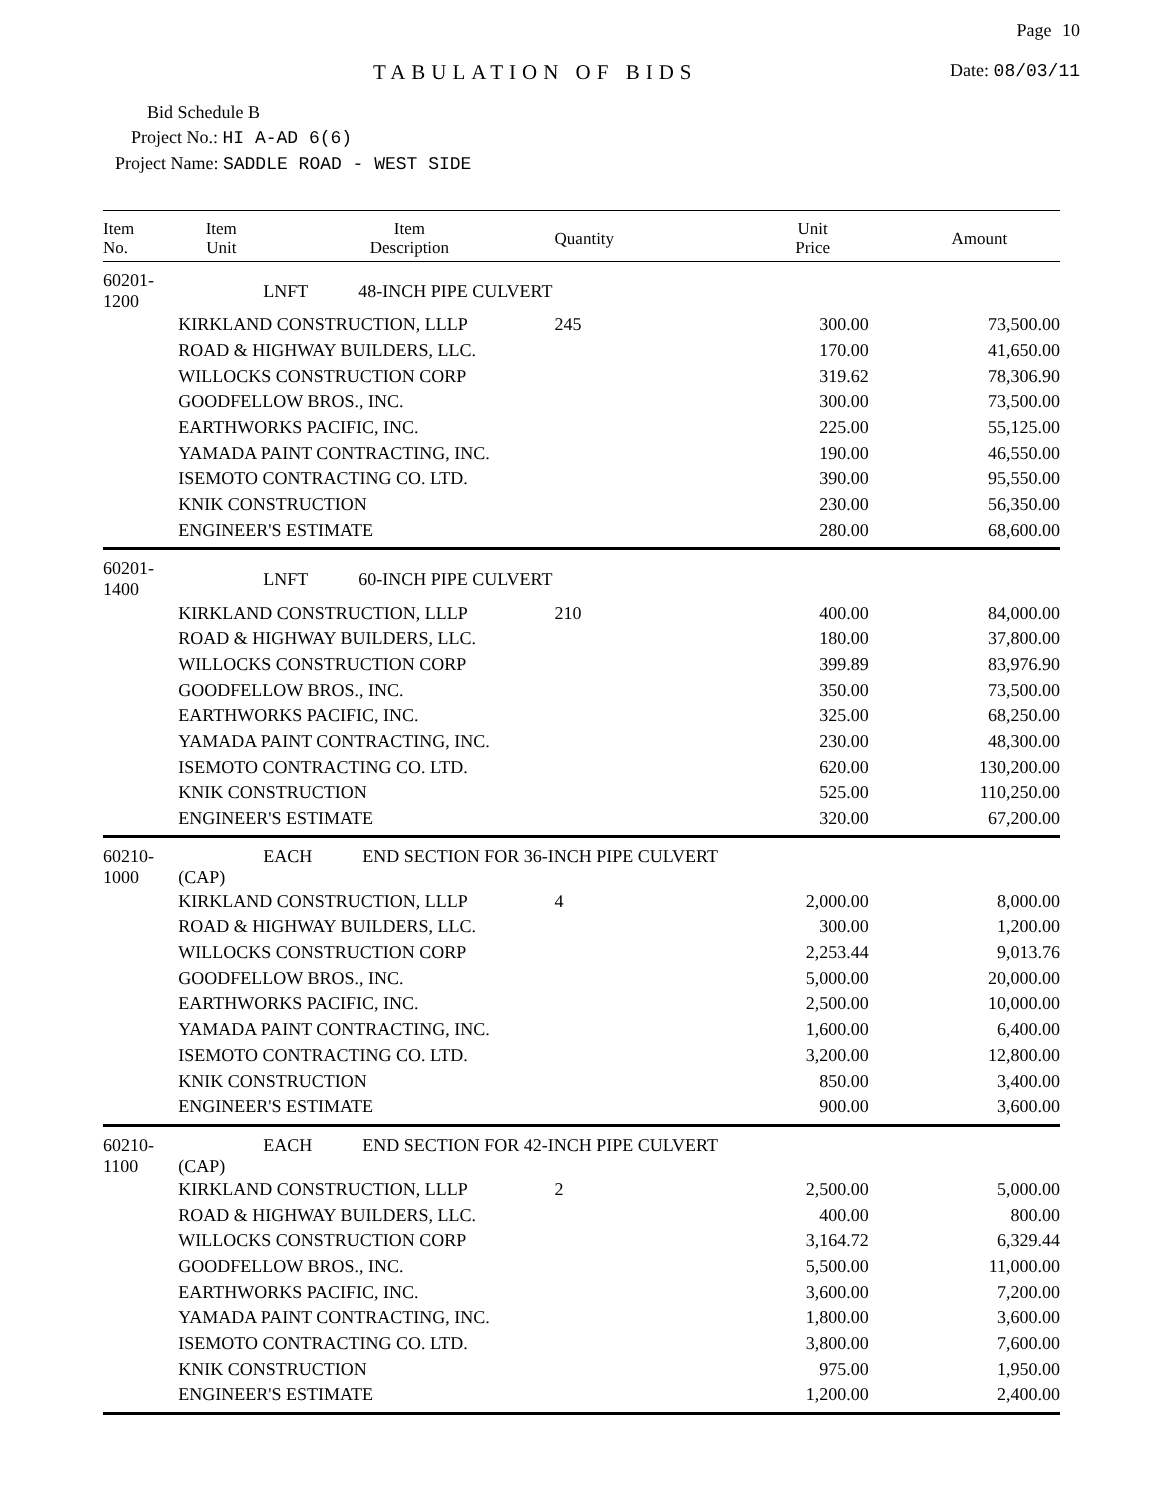Page 10
TABULATION OF BIDS Date: 08/03/11
Bid Schedule B
Project No.: HI A-AD 6(6)
Project Name: SADDLE ROAD - WEST SIDE
| Item No. | Item Unit | Item Description | Quantity | Unit Price | Amount |
| --- | --- | --- | --- | --- | --- |
| 60201-1200 | LNFT 48-INCH PIPE CULVERT | | | | |
| | KIRKLAND CONSTRUCTION, LLLP | | 245 | 300.00 | 73,500.00 |
| | ROAD & HIGHWAY BUILDERS, LLC. | | | 170.00 | 41,650.00 |
| | WILLOCKS CONSTRUCTION CORP | | | 319.62 | 78,306.90 |
| | GOODFELLOW BROS., INC. | | | 300.00 | 73,500.00 |
| | EARTHWORKS PACIFIC, INC. | | | 225.00 | 55,125.00 |
| | YAMADA PAINT CONTRACTING, INC. | | | 190.00 | 46,550.00 |
| | ISEMOTO CONTRACTING CO. LTD. | | | 390.00 | 95,550.00 |
| | KNIK CONSTRUCTION | | | 230.00 | 56,350.00 |
| | ENGINEER'S ESTIMATE | | | 280.00 | 68,600.00 |
| 60201-1400 | LNFT 60-INCH PIPE CULVERT | | | | |
| | KIRKLAND CONSTRUCTION, LLLP | | 210 | 400.00 | 84,000.00 |
| | ROAD & HIGHWAY BUILDERS, LLC. | | | 180.00 | 37,800.00 |
| | WILLOCKS CONSTRUCTION CORP | | | 399.89 | 83,976.90 |
| | GOODFELLOW BROS., INC. | | | 350.00 | 73,500.00 |
| | EARTHWORKS PACIFIC, INC. | | | 325.00 | 68,250.00 |
| | YAMADA PAINT CONTRACTING, INC. | | | 230.00 | 48,300.00 |
| | ISEMOTO CONTRACTING CO. LTD. | | | 620.00 | 130,200.00 |
| | KNIK CONSTRUCTION | | | 525.00 | 110,250.00 |
| | ENGINEER'S ESTIMATE | | | 320.00 | 67,200.00 |
| 60210-1000 | EACH END SECTION FOR 36-INCH PIPE CULVERT (CAP) | | | | |
| | KIRKLAND CONSTRUCTION, LLLP | | 4 | 2,000.00 | 8,000.00 |
| | ROAD & HIGHWAY BUILDERS, LLC. | | | 300.00 | 1,200.00 |
| | WILLOCKS CONSTRUCTION CORP | | | 2,253.44 | 9,013.76 |
| | GOODFELLOW BROS., INC. | | | 5,000.00 | 20,000.00 |
| | EARTHWORKS PACIFIC, INC. | | | 2,500.00 | 10,000.00 |
| | YAMADA PAINT CONTRACTING, INC. | | | 1,600.00 | 6,400.00 |
| | ISEMOTO CONTRACTING CO. LTD. | | | 3,200.00 | 12,800.00 |
| | KNIK CONSTRUCTION | | | 850.00 | 3,400.00 |
| | ENGINEER'S ESTIMATE | | | 900.00 | 3,600.00 |
| 60210-1100 | EACH END SECTION FOR 42-INCH PIPE CULVERT (CAP) | | | | |
| | KIRKLAND CONSTRUCTION, LLLP | | 2 | 2,500.00 | 5,000.00 |
| | ROAD & HIGHWAY BUILDERS, LLC. | | | 400.00 | 800.00 |
| | WILLOCKS CONSTRUCTION CORP | | | 3,164.72 | 6,329.44 |
| | GOODFELLOW BROS., INC. | | | 5,500.00 | 11,000.00 |
| | EARTHWORKS PACIFIC, INC. | | | 3,600.00 | 7,200.00 |
| | YAMADA PAINT CONTRACTING, INC. | | | 1,800.00 | 3,600.00 |
| | ISEMOTO CONTRACTING CO. LTD. | | | 3,800.00 | 7,600.00 |
| | KNIK CONSTRUCTION | | | 975.00 | 1,950.00 |
| | ENGINEER'S ESTIMATE | | | 1,200.00 | 2,400.00 |